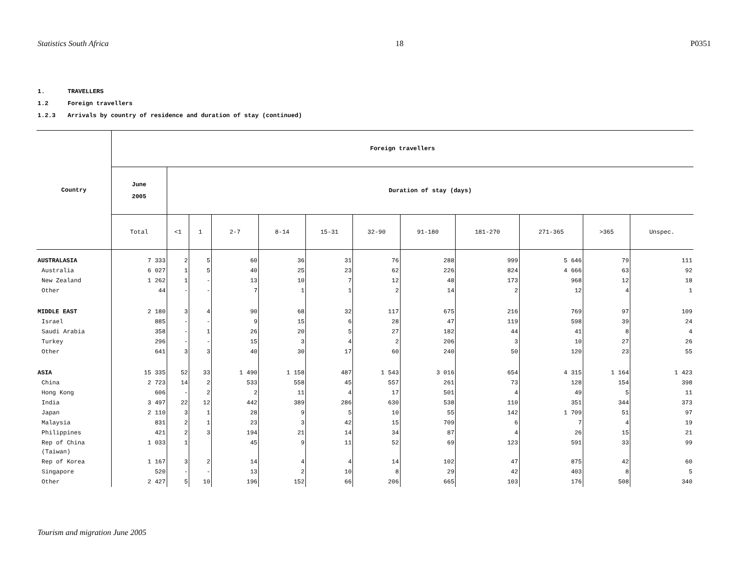Statistics South Africa 18 P0351
1. TRAVELLERS
1.2 Foreign travellers
1.2.3 Arrivals by country of residence and duration of stay (continued)
| Country | Foreign travellers | | | | | | | | | | | |
| --- | --- | --- | --- | --- | --- | --- | --- | --- | --- | --- | --- | --- |
| | June 2005 | Duration of stay (days) | | | | | | | | | | |
| | Total | <1 | 1 | 2-7 | 8-14 | 15-31 | 32-90 | 91-180 | 181-270 | 271-365 | >365 | Unspec. |
| AUSTRALASIA | 7 333 | 2 | 5 | 60 | 36 | 31 | 76 | 288 | 999 | 5 646 | 79 | 111 |
| Australia | 6 027 | 1 | 5 | 40 | 25 | 23 | 62 | 226 | 824 | 4 666 | 63 | 92 |
| New Zealand | 1 262 | 1 | - | 13 | 10 | 7 | 12 | 48 | 173 | 968 | 12 | 18 |
| Other | 44 | - | - | 7 | 1 | 1 | 2 | 14 | 2 | 12 | 4 | 1 |
| MIDDLE EAST | 2 180 | 3 | 4 | 90 | 68 | 32 | 117 | 675 | 216 | 769 | 97 | 109 |
| Israel | 885 | - | - | 9 | 15 | 6 | 28 | 47 | 119 | 598 | 39 | 24 |
| Saudi Arabia | 358 | - | 1 | 26 | 20 | 5 | 27 | 182 | 44 | 41 | 8 | 4 |
| Turkey | 296 | - | - | 15 | 3 | 4 | 2 | 206 | 3 | 10 | 27 | 26 |
| Other | 641 | 3 | 3 | 40 | 30 | 17 | 60 | 240 | 50 | 120 | 23 | 55 |
| ASIA | 15 335 | 52 | 33 | 1 490 | 1 158 | 487 | 1 543 | 3 016 | 654 | 4 315 | 1 164 | 1 423 |
| China | 2 723 | 14 | 2 | 533 | 558 | 45 | 557 | 261 | 73 | 128 | 154 | 398 |
| Hong Kong | 606 | - | 2 | 2 | 11 | 4 | 17 | 501 | 4 | 49 | 5 | 11 |
| India | 3 497 | 22 | 12 | 442 | 389 | 286 | 630 | 538 | 110 | 351 | 344 | 373 |
| Japan | 2 110 | 3 | 1 | 28 | 9 | 5 | 10 | 55 | 142 | 1 709 | 51 | 97 |
| Malaysia | 831 | 2 | 1 | 23 | 3 | 42 | 15 | 709 | 6 | 7 | 4 | 19 |
| Philippines | 421 | 2 | 3 | 194 | 21 | 14 | 34 | 87 | 4 | 26 | 15 | 21 |
| Rep of China (Taiwan) | 1 033 | 1 | | 45 | 9 | 11 | 52 | 69 | 123 | 591 | 33 | 99 |
| Rep of Korea | 1 167 | 3 | 2 | 14 | 4 | 4 | 14 | 102 | 47 | 875 | 42 | 60 |
| Singapore | 520 | - | - | 13 | 2 | 10 | 8 | 29 | 42 | 403 | 8 | 5 |
| Other | 2 427 | 5 | 10 | 196 | 152 | 66 | 206 | 665 | 103 | 176 | 508 | 340 |
Tourism and migration June 2005